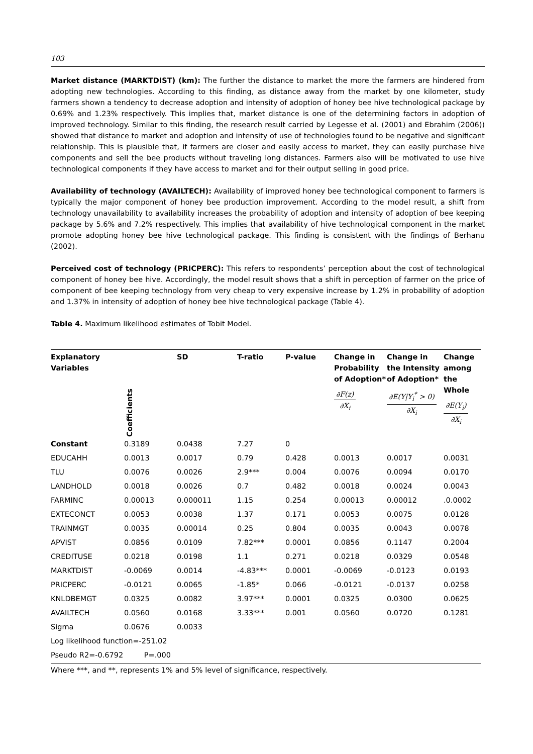103
Market distance (MARKTDIST) (km): The further the distance to market the more the farmers are hindered from adopting new technologies. According to this finding, as distance away from the market by one kilometer, study farmers shown a tendency to decrease adoption and intensity of adoption of honey bee hive technological package by 0.69% and 1.23% respectively. This implies that, market distance is one of the determining factors in adoption of improved technology. Similar to this finding, the research result carried by Legesse et al. (2001) and Ebrahim (2006)) showed that distance to market and adoption and intensity of use of technologies found to be negative and significant relationship. This is plausible that, if farmers are closer and easily access to market, they can easily purchase hive components and sell the bee products without traveling long distances. Farmers also will be motivated to use hive technological components if they have access to market and for their output selling in good price.
Availability of technology (AVAILTECH): Availability of improved honey bee technological component to farmers is typically the major component of honey bee production improvement. According to the model result, a shift from technology unavailability to availability increases the probability of adoption and intensity of adoption of bee keeping package by 5.6% and 7.2% respectively. This implies that availability of hive technological component in the market promote adopting honey bee hive technological package. This finding is consistent with the findings of Berhanu (2002).
Perceived cost of technology (PRICPERC): This refers to respondents’ perception about the cost of technological component of honey bee hive. Accordingly, the model result shows that a shift in perception of farmer on the price of component of bee keeping technology from very cheap to very expensive increase by 1.2% in probability of adoption and 1.37% in intensity of adoption of honey bee hive technological package (Table 4).
Table 4. Maximum likelihood estimates of Tobit Model.
| Explanatory Variables | Coefficients | SD | T-ratio | P-value | Change in Probability of Adoption* ∂F(z) ∂X<sub>i</sub> | Change in the Intensity of Adoption* ∂E(Y/Y<sub>i</sub><sup>*</sup> > 0) ∂X<sub>i</sub> | Change among the Whole ∂E(Y<sub>i</sub>) ∂X<sub>i</sub> |
| --- | --- | --- | --- | --- | --- | --- | --- |
| Constant | 0.3189 | 0.0438 | 7.27 | 0 | | | |
| EDUCAHH | 0.0013 | 0.0017 | 0.79 | 0.428 | 0.0013 | 0.0017 | 0.0031 |
| TLU | 0.0076 | 0.0026 | 2.9*** | 0.004 | 0.0076 | 0.0094 | 0.0170 |
| LANDHOLD | 0.0018 | 0.0026 | 0.7 | 0.482 | 0.0018 | 0.0024 | 0.0043 |
| FARMINC | 0.00013 | 0.000011 | 1.15 | 0.254 | 0.00013 | 0.00012 | .0.0002 |
| EXTECONCT | 0.0053 | 0.0038 | 1.37 | 0.171 | 0.0053 | 0.0075 | 0.0128 |
| TRAINMGT | 0.0035 | 0.00014 | 0.25 | 0.804 | 0.0035 | 0.0043 | 0.0078 |
| APVIST | 0.0856 | 0.0109 | 7.82*** | 0.0001 | 0.0856 | 0.1147 | 0.2004 |
| CREDITUSE | 0.0218 | 0.0198 | 1.1 | 0.271 | 0.0218 | 0.0329 | 0.0548 |
| MARKTDIST | -0.0069 | 0.0014 | -4.83*** | 0.0001 | -0.0069 | -0.0123 | 0.0193 |
| PRICPERC | -0.0121 | 0.0065 | -1.85* | 0.066 | -0.0121 | -0.0137 | 0.0258 |
| KNLDBEMGT | 0.0325 | 0.0082 | 3.97*** | 0.0001 | 0.0325 | 0.0300 | 0.0625 |
| AVAILTECH | 0.0560 | 0.0168 | 3.33*** | 0.001 | 0.0560 | 0.0720 | 0.1281 |
| Sigma | 0.0676 | 0.0033 | | | | | |
| Log likelihood function=-251.02 | | | | | | | |
| Pseudo R2=-0.6792 P=.000 | | | | | | | |
Where ***, and **, represents 1% and 5% level of significance, respectively.